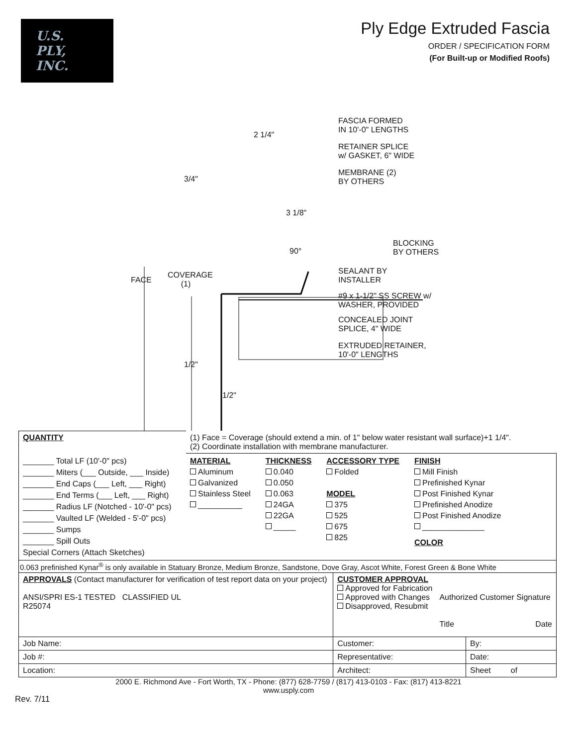U.S.
PLY,
INC.
Ply Edge Extruded Fascia
ORDER / SPECIFICATION FORM
(For Built-up or Modified Roofs)
FASCIA FORMED
IN 10'-0" LENGTHS 2 1/4"
RETAINER SPLICE
w/ GASKET, 6" WIDE
MEMBRANE (2)
BY OTHERS 3/4"
3 1/8"
BLOCKING
BY OTHERS 90°
SEALANT BY
INSTALLER
COVERAGE
(1) FACE
#9 x 1-1/2" SS SCREW w/
WASHER, PROVIDED
CONCEALED JOINT
SPLICE, 4" WIDE
EXTRUDED RETAINER,
10'-0" LENGTHS
1/2"
1/2"
| QUANTITY | (1) Face = Coverage (should extend a min. of 1" below water resistant wall surface)+1 1/4". (2) Coordinate installation with membrane manufacturer. | | |
| _______ Total LF (10'-0" pcs) _______ Miters (___ Outside, ___ Inside) _______ End Caps (___ Left, ___ Right) _______ End Terms (___ Left, ___ Right) _______ Radius LF (Notched - 10'-0" pcs) _______ Vaulted LF (Welded - 5'-0" pcs) _______ Sumps _______ Spill Outs Special Corners (Attach Sketches) | MATERIAL Aluminum Galvanized Stainless Steel __________ THICKNESS 0.040 0.050 0.063 24GA 22GA _____ ACCESSORY TYPE Folded MODEL 375 525 675 825 FINISH Mill Finish Prefinished Kynar Post Finished Kynar Prefinished Anodize Post Finished Anodize ______________ COLOR | | |
| 0.063 prefinished Kynar<sup>®</sup> is only available in Statuary Bronze, Medium Bronze, Sandstone, Dove Gray, Ascot White, Forest Green & Bone White | | | |
| APPROVALS (Contact manufacturer for verification of test report data on your project) ANSI/SPRI ES-1 TESTED CLASSIFIED UL R25074 | | CUSTOMER APPROVAL Approved for Fabrication Approved with Changes Disapproved, Resubmit Authorized Customer Signature Title Date | |
| Job Name: | | Customer: | By: |
| Job #: | | Representative: | Date: |
| Location: | | Architect: | Sheet of |
2000 E. Richmond Ave - Fort Worth, TX - Phone: (877) 628-7759 / (817) 413-0103 - Fax: (817) 413-8221
www.usply.com
Rev. 7/11